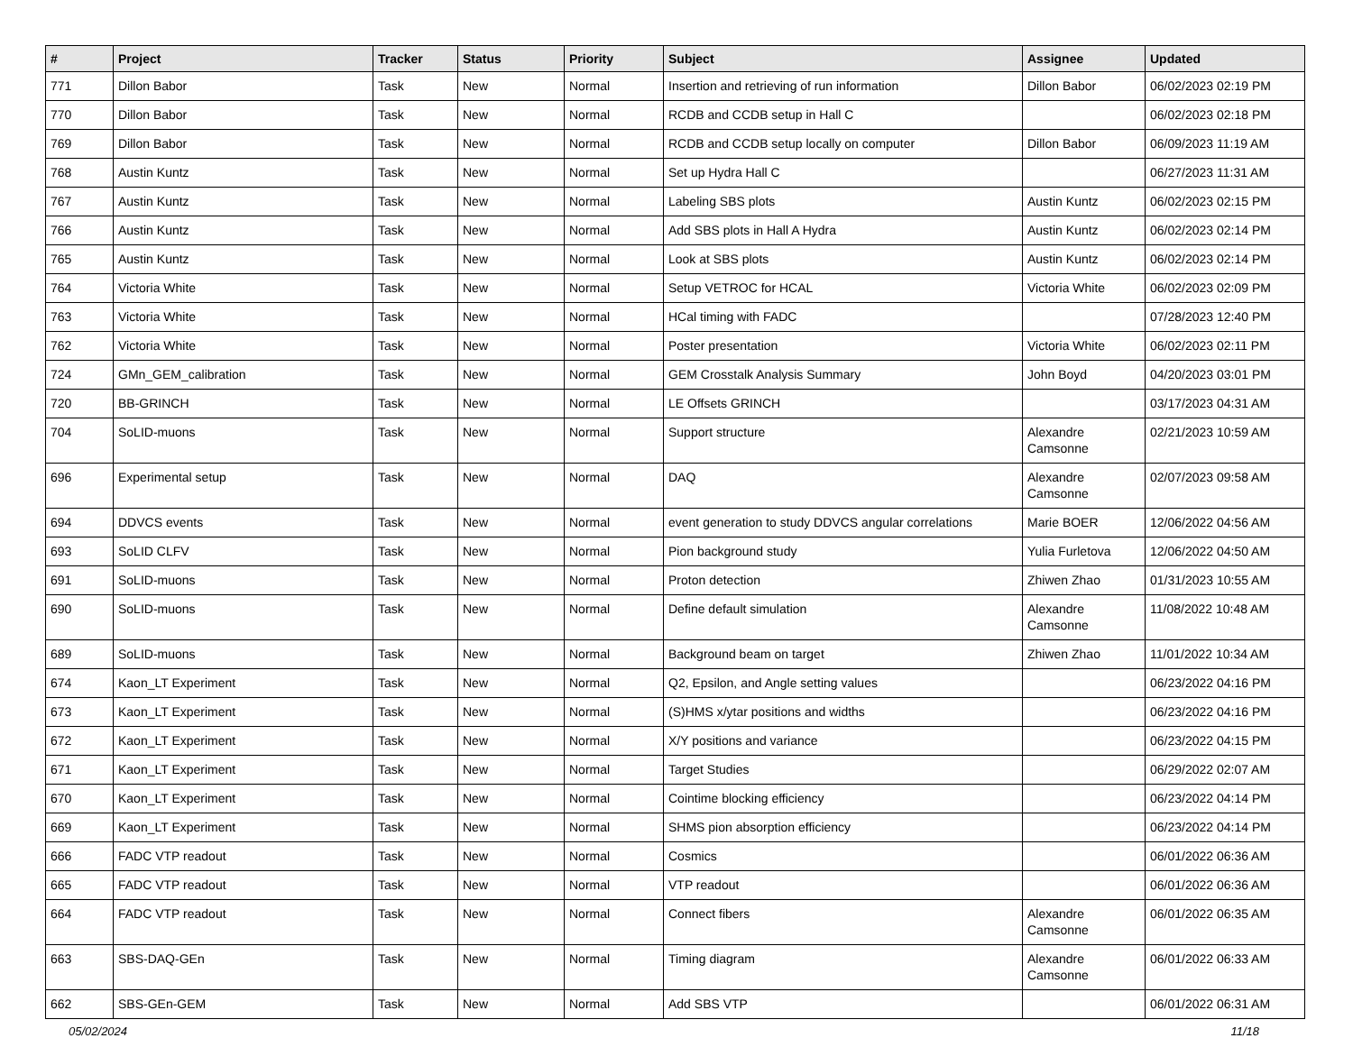| # | Project | Tracker | Status | Priority | Subject | Assignee | Updated |
| --- | --- | --- | --- | --- | --- | --- | --- |
| 771 | Dillon Babor | Task | New | Normal | Insertion and retrieving of run information | Dillon Babor | 06/02/2023 02:19 PM |
| 770 | Dillon Babor | Task | New | Normal | RCDB and CCDB setup in Hall C | | 06/02/2023 02:18 PM |
| 769 | Dillon Babor | Task | New | Normal | RCDB and CCDB setup locally on computer | Dillon Babor | 06/09/2023 11:19 AM |
| 768 | Austin Kuntz | Task | New | Normal | Set up Hydra Hall C | | 06/27/2023 11:31 AM |
| 767 | Austin Kuntz | Task | New | Normal | Labeling SBS plots | Austin Kuntz | 06/02/2023 02:15 PM |
| 766 | Austin Kuntz | Task | New | Normal | Add SBS plots in Hall A Hydra | Austin Kuntz | 06/02/2023 02:14 PM |
| 765 | Austin Kuntz | Task | New | Normal | Look at SBS plots | Austin Kuntz | 06/02/2023 02:14 PM |
| 764 | Victoria White | Task | New | Normal | Setup VETROC for HCAL | Victoria White | 06/02/2023 02:09 PM |
| 763 | Victoria White | Task | New | Normal | HCal timing with FADC | | 07/28/2023 12:40 PM |
| 762 | Victoria White | Task | New | Normal | Poster presentation | Victoria White | 06/02/2023 02:11 PM |
| 724 | GMn_GEM_calibration | Task | New | Normal | GEM Crosstalk Analysis Summary | John Boyd | 04/20/2023 03:01 PM |
| 720 | BB-GRINCH | Task | New | Normal | LE Offsets GRINCH | | 03/17/2023 04:31 AM |
| 704 | SoLID-muons | Task | New | Normal | Support structure | Alexandre Camsonne | 02/21/2023 10:59 AM |
| 696 | Experimental setup | Task | New | Normal | DAQ | Alexandre Camsonne | 02/07/2023 09:58 AM |
| 694 | DDVCS events | Task | New | Normal | event generation to study DDVCS angular correlations | Marie BOER | 12/06/2022 04:56 AM |
| 693 | SoLID CLFV | Task | New | Normal | Pion background study | Yulia Furletova | 12/06/2022 04:50 AM |
| 691 | SoLID-muons | Task | New | Normal | Proton detection | Zhiwen Zhao | 01/31/2023 10:55 AM |
| 690 | SoLID-muons | Task | New | Normal | Define default simulation | Alexandre Camsonne | 11/08/2022 10:48 AM |
| 689 | SoLID-muons | Task | New | Normal | Background beam on target | Zhiwen Zhao | 11/01/2022 10:34 AM |
| 674 | Kaon_LT Experiment | Task | New | Normal | Q2, Epsilon, and Angle setting values | | 06/23/2022 04:16 PM |
| 673 | Kaon_LT Experiment | Task | New | Normal | (S)HMS x/ytar positions and widths | | 06/23/2022 04:16 PM |
| 672 | Kaon_LT Experiment | Task | New | Normal | X/Y positions and variance | | 06/23/2022 04:15 PM |
| 671 | Kaon_LT Experiment | Task | New | Normal | Target Studies | | 06/29/2022 02:07 AM |
| 670 | Kaon_LT Experiment | Task | New | Normal | Cointime blocking efficiency | | 06/23/2022 04:14 PM |
| 669 | Kaon_LT Experiment | Task | New | Normal | SHMS pion absorption efficiency | | 06/23/2022 04:14 PM |
| 666 | FADC VTP readout | Task | New | Normal | Cosmics | | 06/01/2022 06:36 AM |
| 665 | FADC VTP readout | Task | New | Normal | VTP readout | | 06/01/2022 06:36 AM |
| 664 | FADC VTP readout | Task | New | Normal | Connect fibers | Alexandre Camsonne | 06/01/2022 06:35 AM |
| 663 | SBS-DAQ-GEn | Task | New | Normal | Timing diagram | Alexandre Camsonne | 06/01/2022 06:33 AM |
| 662 | SBS-GEn-GEM | Task | New | Normal | Add SBS VTP | | 06/01/2022 06:31 AM |
05/02/2024 11/18